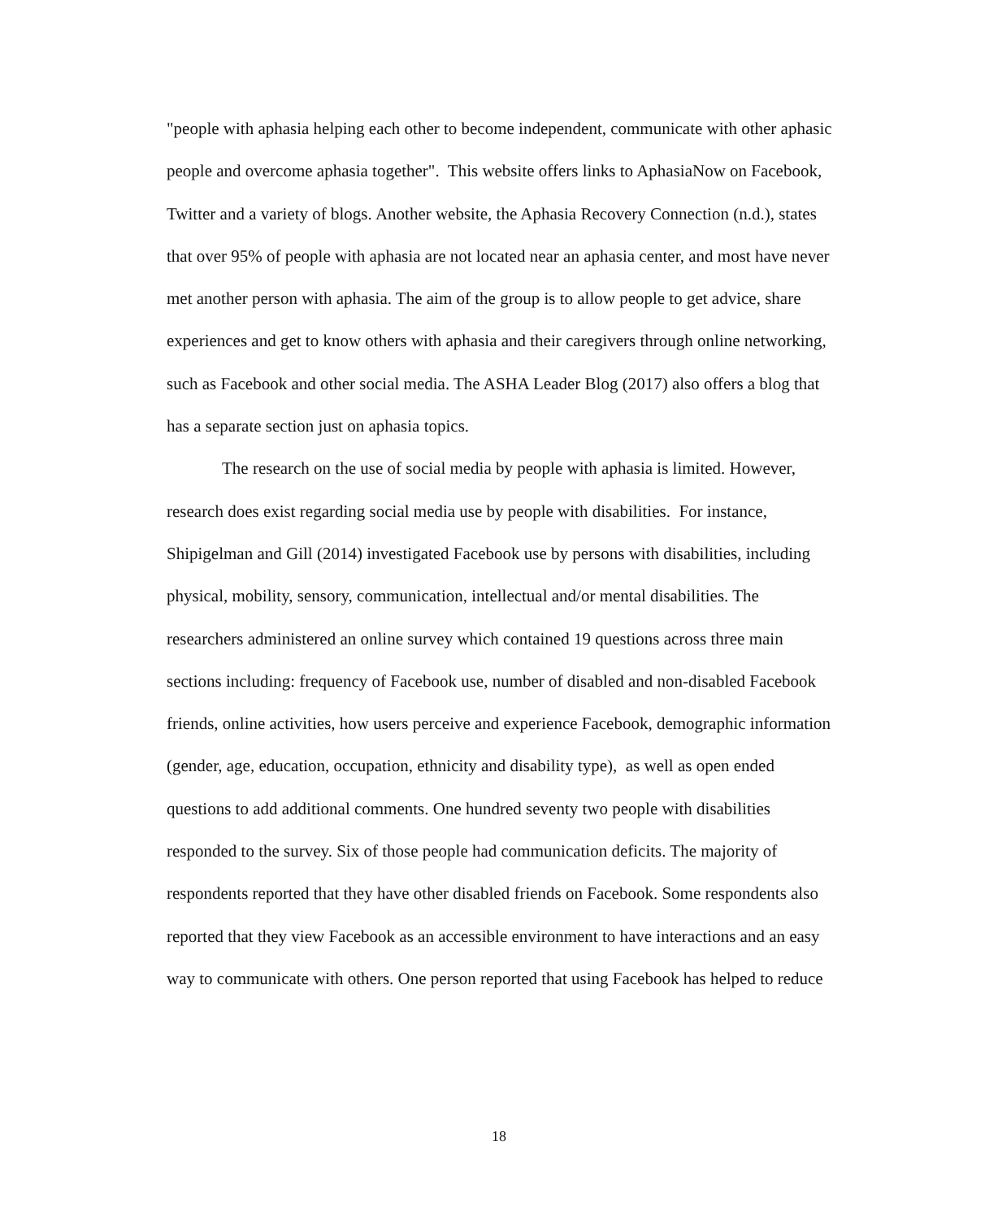"people with aphasia helping each other to become independent, communicate with other aphasic people and overcome aphasia together". This website offers links to AphasiaNow on Facebook, Twitter and a variety of blogs. Another website, the Aphasia Recovery Connection (n.d.), states that over 95% of people with aphasia are not located near an aphasia center, and most have never met another person with aphasia. The aim of the group is to allow people to get advice, share experiences and get to know others with aphasia and their caregivers through online networking, such as Facebook and other social media. The ASHA Leader Blog (2017) also offers a blog that has a separate section just on aphasia topics.
The research on the use of social media by people with aphasia is limited. However, research does exist regarding social media use by people with disabilities. For instance, Shipigelman and Gill (2014) investigated Facebook use by persons with disabilities, including physical, mobility, sensory, communication, intellectual and/or mental disabilities. The researchers administered an online survey which contained 19 questions across three main sections including: frequency of Facebook use, number of disabled and non-disabled Facebook friends, online activities, how users perceive and experience Facebook, demographic information (gender, age, education, occupation, ethnicity and disability type), as well as open ended questions to add additional comments. One hundred seventy two people with disabilities responded to the survey. Six of those people had communication deficits. The majority of respondents reported that they have other disabled friends on Facebook. Some respondents also reported that they view Facebook as an accessible environment to have interactions and an easy way to communicate with others. One person reported that using Facebook has helped to reduce
18